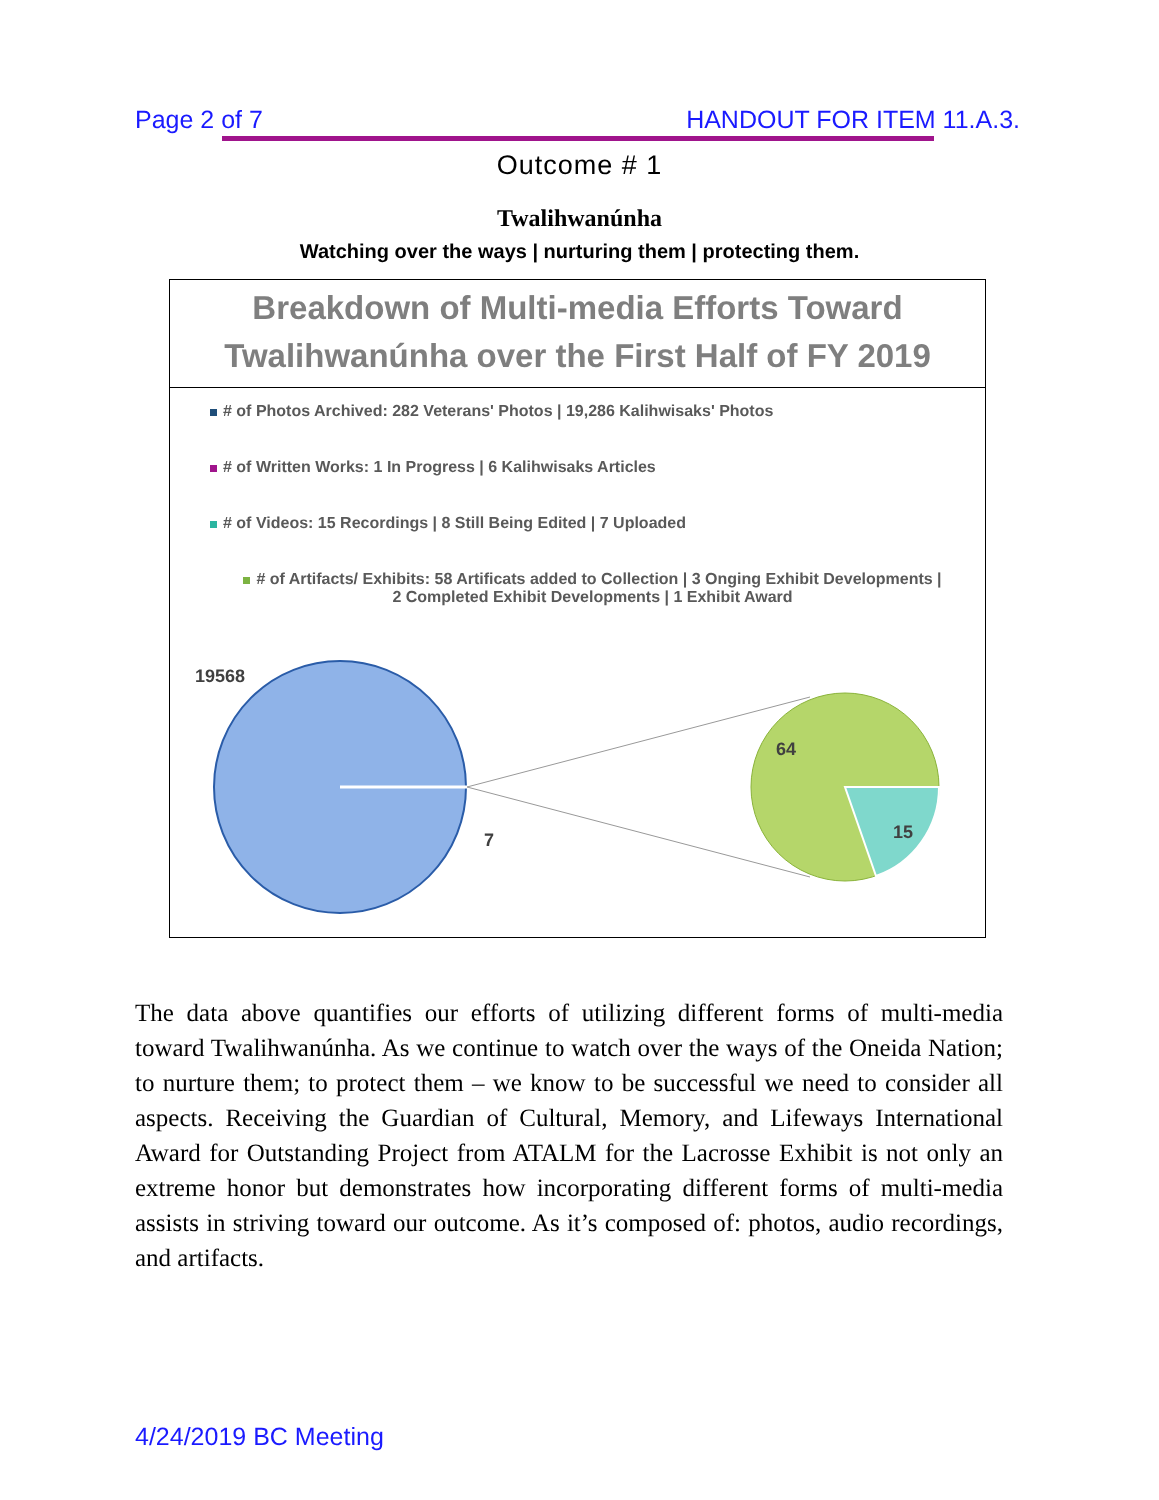Page 2 of 7 HANDOUT FOR ITEM 11.A.3.
Outcome # 1
Twalihwanúnha
Watching over the ways | nurturing them | protecting them.
Breakdown of Multi-media Efforts Toward
Twalihwanúnha over the First Half of FY 2019
# of Photos Archived: 282 Veterans' Photos | 19,286 Kalihwisaks' Photos
# of Written Works: 1 In Progress | 6 Kalihwisaks Articles
# of Videos: 15 Recordings | 8 Still Being Edited | 7 Uploaded
# of Artifacts/ Exhibits: 58 Artificats added to Collection | 3 Onging Exhibit Developments |
2 Completed Exhibit Developments | 1 Exhibit Award
19568
7
64
15
The data above quantifies our efforts of utilizing different forms of multi-media toward Twalihwanúnha. As we continue to watch over the ways of the Oneida Nation; to nurture them; to protect them – we know to be successful we need to consider all aspects. Receiving the Guardian of Cultural, Memory, and Lifeways International Award for Outstanding Project from ATALM for the Lacrosse Exhibit is not only an extreme honor but demonstrates how incorporating different forms of multi-media assists in striving toward our outcome. As it’s composed of: photos, audio recordings, and artifacts.
4/24/2019 BC Meeting